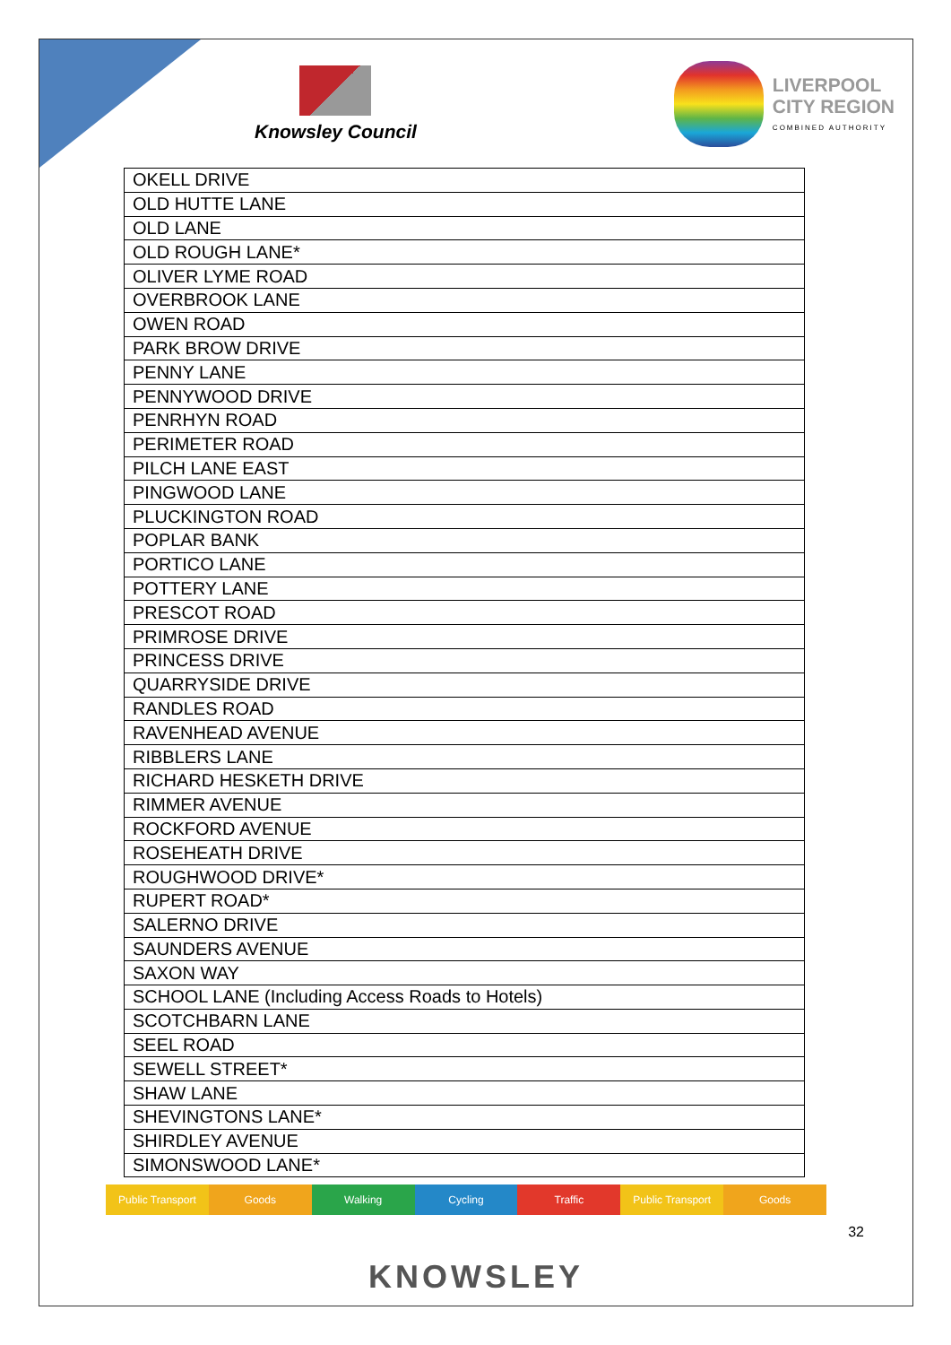Knowsley Council
LIVERPOOL
CITY REGION
COMBINED AUTHORITY
| OKELL DRIVE |
| OLD HUTTE LANE |
| OLD LANE |
| OLD ROUGH LANE* |
| OLIVER LYME ROAD |
| OVERBROOK LANE |
| OWEN ROAD |
| PARK BROW DRIVE |
| PENNY LANE |
| PENNYWOOD DRIVE |
| PENRHYN ROAD |
| PERIMETER ROAD |
| PILCH LANE EAST |
| PINGWOOD LANE |
| PLUCKINGTON ROAD |
| POPLAR BANK |
| PORTICO LANE |
| POTTERY LANE |
| PRESCOT ROAD |
| PRIMROSE DRIVE |
| PRINCESS DRIVE |
| QUARRYSIDE DRIVE |
| RANDLES ROAD |
| RAVENHEAD AVENUE |
| RIBBLERS LANE |
| RICHARD HESKETH DRIVE |
| RIMMER AVENUE |
| ROCKFORD AVENUE |
| ROSEHEATH DRIVE |
| ROUGHWOOD DRIVE* |
| RUPERT ROAD* |
| SALERNO DRIVE |
| SAUNDERS AVENUE |
| SAXON WAY |
| SCHOOL LANE (Including Access Roads to Hotels) |
| SCOTCHBARN LANE |
| SEEL ROAD |
| SEWELL STREET* |
| SHAW LANE |
| SHEVINGTONS LANE* |
| SHIRDLEY AVENUE |
| SIMONSWOOD LANE* |
Public Transport Goods Walking Cycling Traffic Public Transport Goods
32
KNOWSLEY